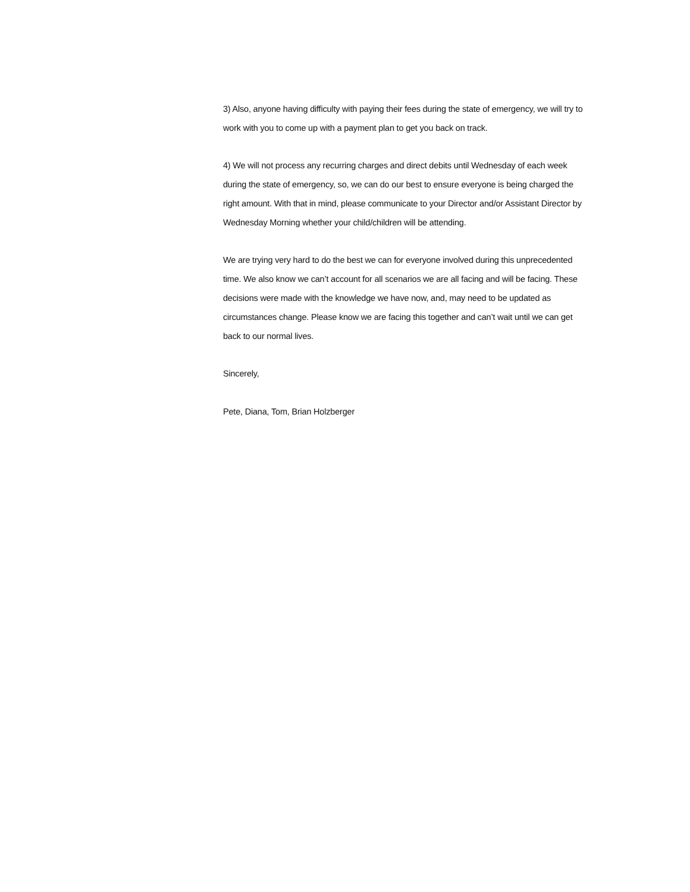3) Also, anyone having difficulty with paying their fees during the state of emergency, we will try to work with you to come up with a payment plan to get you back on track.
4) We will not process any recurring charges and direct debits until Wednesday of each week during the state of emergency, so, we can do our best to ensure everyone is being charged the right amount. With that in mind, please communicate to your Director and/or Assistant Director by Wednesday Morning whether your child/children will be attending.
We are trying very hard to do the best we can for everyone involved during this unprecedented time. We also know we can’t account for all scenarios we are all facing and will be facing. These decisions were made with the knowledge we have now, and, may need to be updated as circumstances change. Please know we are facing this together and can’t wait until we can get back to our normal lives.
Sincerely,
Pete, Diana, Tom, Brian Holzberger